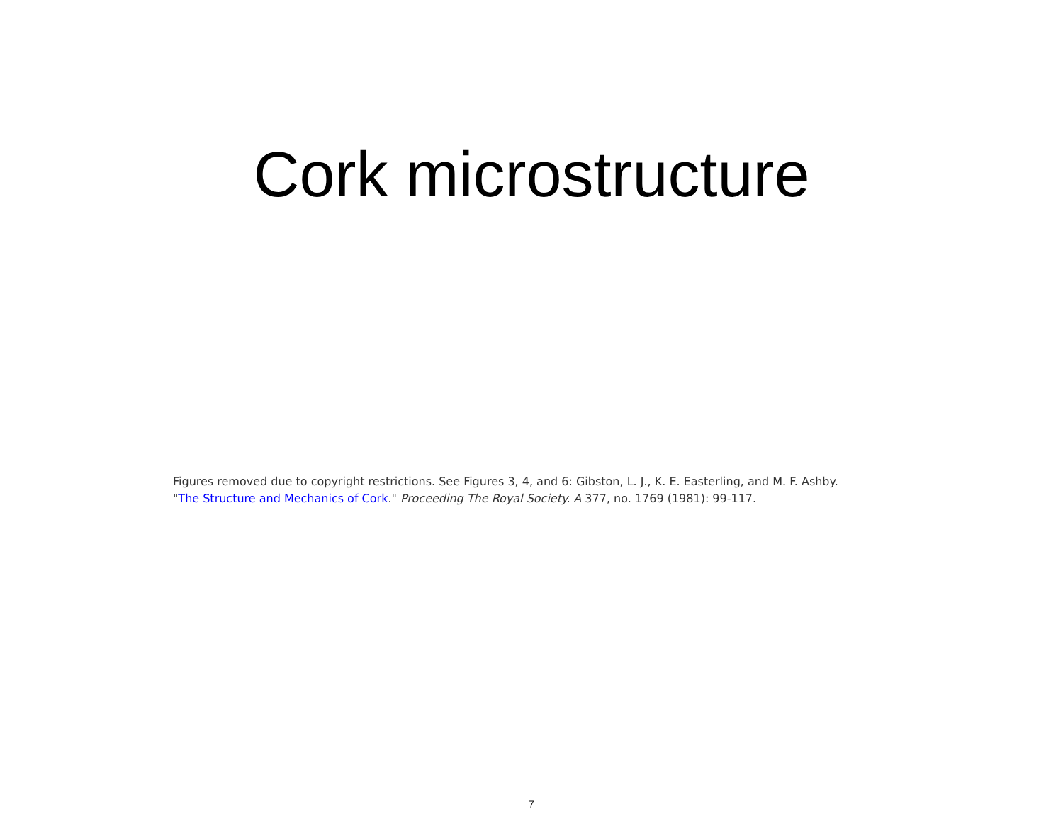Cork microstructure
Figures removed due to copyright restrictions. See Figures 3, 4, and 6: Gibston, L. J., K. E. Easterling, and M. F. Ashby.
"The Structure and Mechanics of Cork." Proceeding The Royal Society. A 377, no. 1769 (1981): 99-117.
7